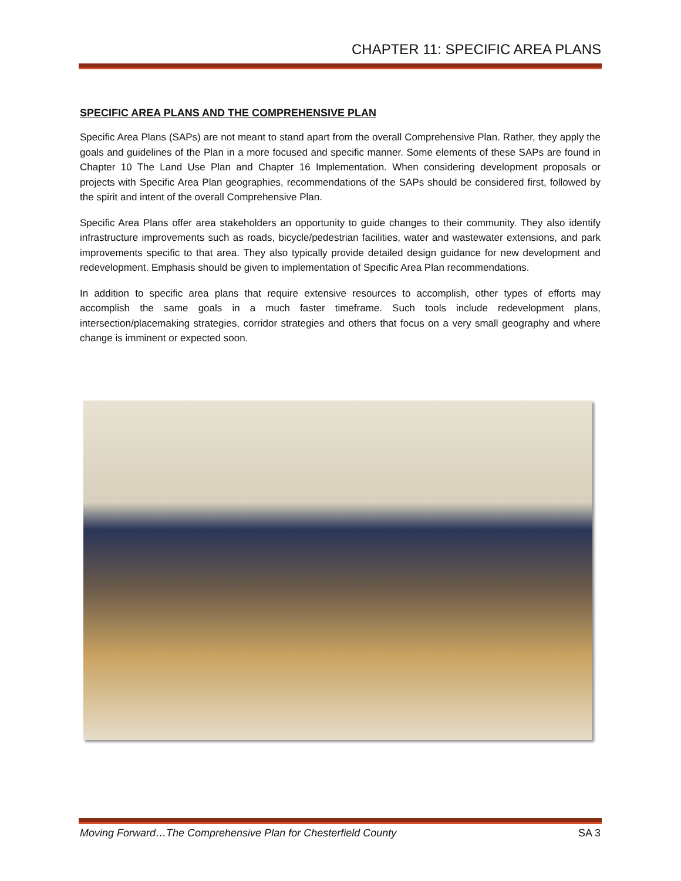CHAPTER 11: SPECIFIC AREA PLANS
SPECIFIC AREA PLANS AND THE COMPREHENSIVE PLAN
Specific Area Plans (SAPs) are not meant to stand apart from the overall Comprehensive Plan. Rather, they apply the goals and guidelines of the Plan in a more focused and specific manner. Some elements of these SAPs are found in Chapter 10 The Land Use Plan and Chapter 16 Implementation. When considering development proposals or projects with Specific Area Plan geographies, recommendations of the SAPs should be considered first, followed by the spirit and intent of the overall Comprehensive Plan.
Specific Area Plans offer area stakeholders an opportunity to guide changes to their community. They also identify infrastructure improvements such as roads, bicycle/pedestrian facilities, water and wastewater extensions, and park improvements specific to that area. They also typically provide detailed design guidance for new development and redevelopment. Emphasis should be given to implementation of Specific Area Plan recommendations.
In addition to specific area plans that require extensive resources to accomplish, other types of efforts may accomplish the same goals in a much faster timeframe. Such tools include redevelopment plans, intersection/placemaking strategies, corridor strategies and others that focus on a very small geography and where change is imminent or expected soon.
Moving Forward…The Comprehensive Plan for Chesterfield County SA 3